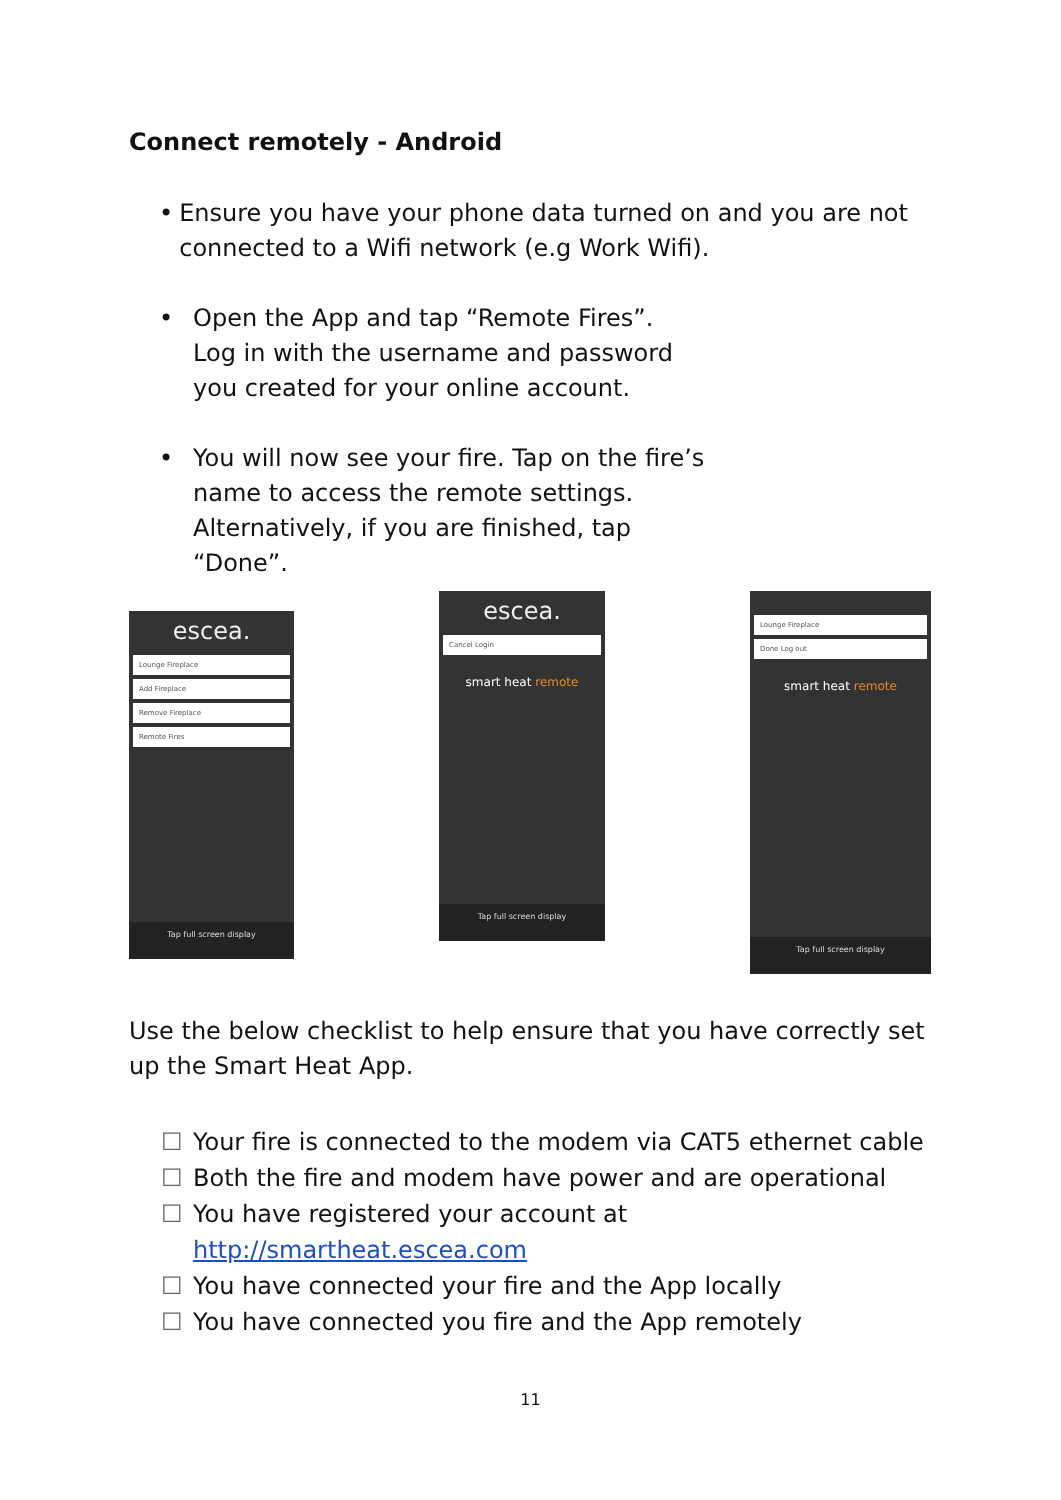Connect remotely - Android
• Ensure you have your phone data turned on and you are not connected to a Wifi network (e.g Work Wifi).
• Open the App and tap “Remote Fires”.
Log in with the username and password
you created for your online account.
• You will now see your fire. Tap on the fire’s
name to access the remote settings.
Alternatively, if you are finished, tap
“Done”.
escea.
Lounge Fireplace
Add Fireplace
Remove Fireplace
Remote Fires
Tap full screen display
escea.
Cancel Login
smart heat remote
Tap full screen display
Lounge Fireplace
Done Log out
smart heat remote
Tap full screen display
Use the below checklist to help ensure that you have correctly set up the Smart Heat App.
☐ Your fire is connected to the modem via CAT5 ethernet cable
☐ Both the fire and modem have power and are operational
☐ You have registered your account at
http://smartheat.escea.com
☐ You have connected your fire and the App locally
☐ You have connected you fire and the App remotely
11